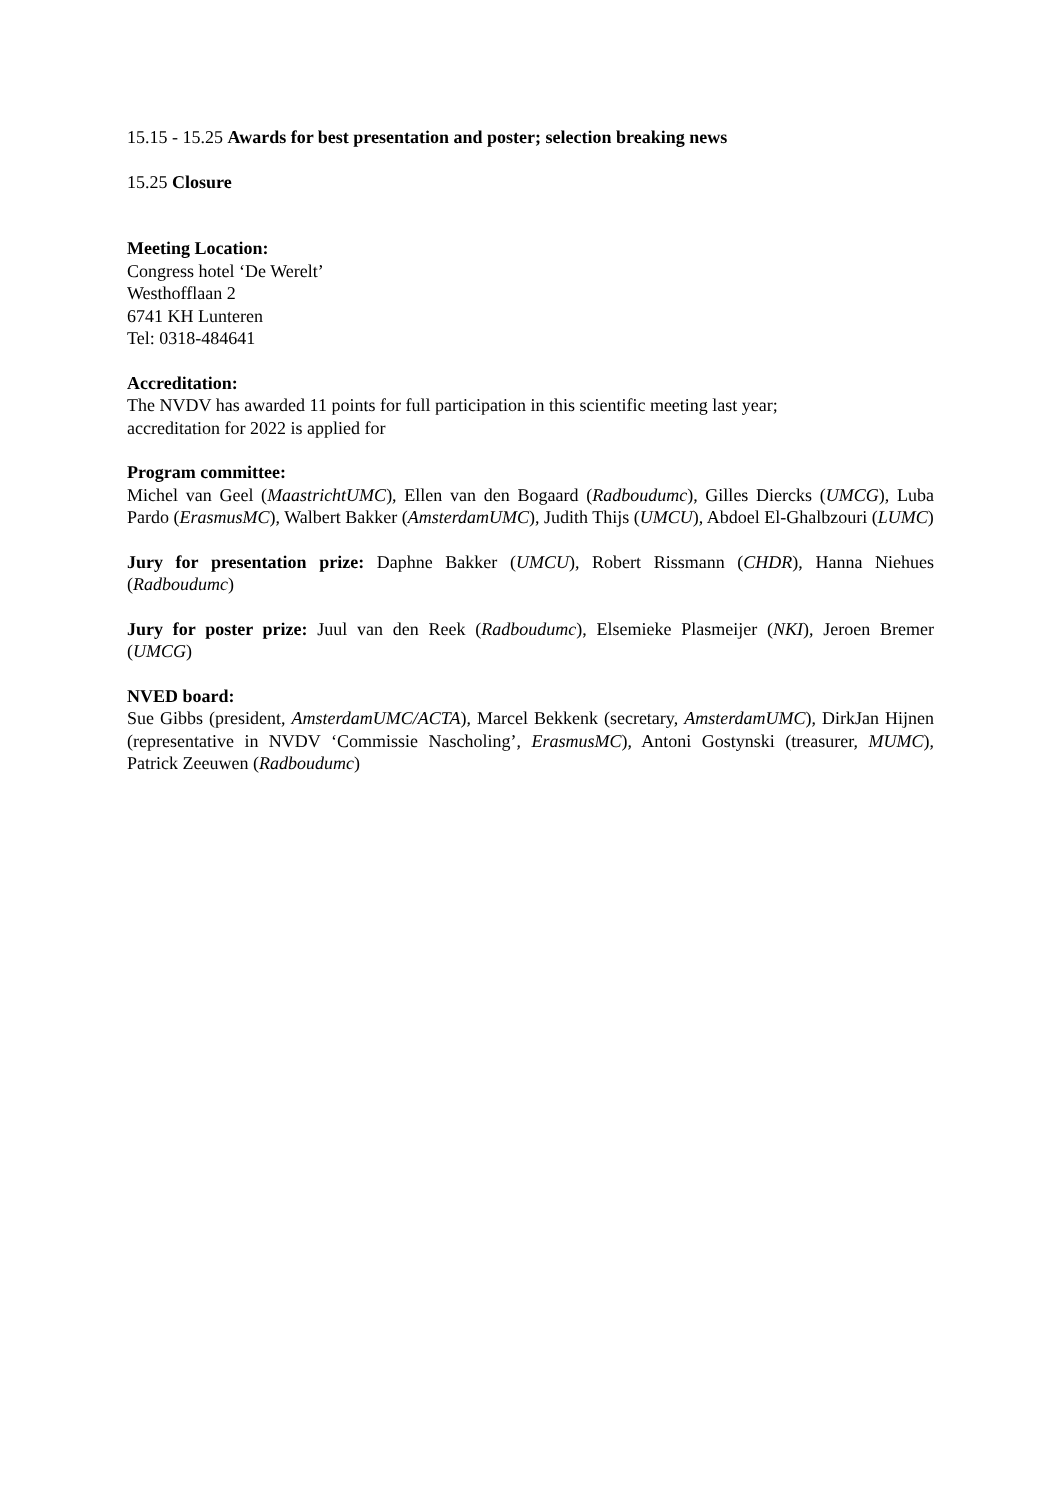15.15 - 15.25 Awards for best presentation and poster; selection breaking news
15.25 Closure
Meeting Location:
Congress hotel ‘De Werelt’
Westhofflaan 2
6741 KH Lunteren
Tel: 0318-484641
Accreditation:
The NVDV has awarded 11 points for full participation in this scientific meeting last year;
accreditation for 2022 is applied for
Program committee:
Michel van Geel (MaastrichtUMC), Ellen van den Bogaard (Radboudumc), Gilles Diercks (UMCG), Luba Pardo (ErasmusMC), Walbert Bakker (AmsterdamUMC), Judith Thijs (UMCU), Abdoel El-Ghalbzouri (LUMC)
Jury for presentation prize: Daphne Bakker (UMCU), Robert Rissmann (CHDR), Hanna Niehues (Radboudumc)
Jury for poster prize: Juul van den Reek (Radboudumc), Elsemieke Plasmeijer (NKI), Jeroen Bremer (UMCG)
NVED board:
Sue Gibbs (president, AmsterdamUMC/ACTA), Marcel Bekkenk (secretary, AmsterdamUMC), DirkJan Hijnen (representative in NVDV ‘Commissie Nascholing’, ErasmusMC), Antoni Gostynski (treasurer, MUMC), Patrick Zeeuwen (Radboudumc)